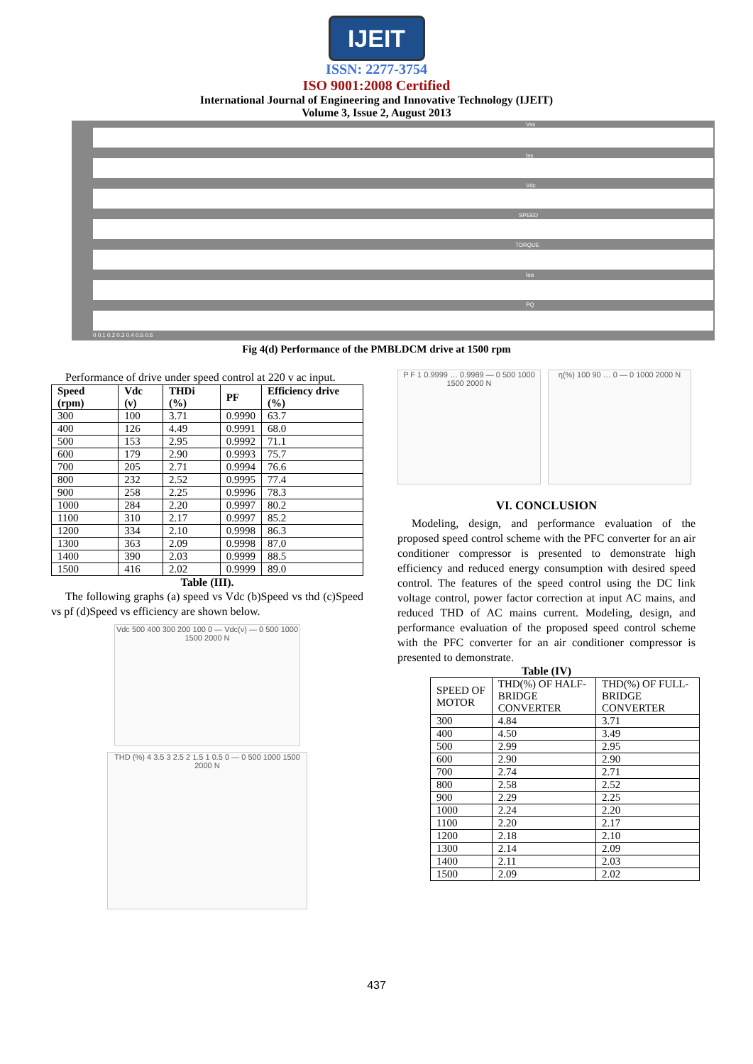IJEIT
ISSN: 2277-3754
ISO 9001:2008 Certified
International Journal of Engineering and Innovative Technology (IJEIT)
Volume 3, Issue 2, August 2013
Vss
Iss
Vdc
SPEED
TORQUE
Iaa
PQ
0 0.1 0.2 0.3 0.4 0.5 0.6
Fig 4(d) Performance of the PMBLDCM drive at 1500 rpm
Performance of drive under speed control at 220 v ac input.
| Speed (rpm) | Vdc (v) | THDi (%) | PF | Efficiency drive (%) |
| --- | --- | --- | --- | --- |
| 300 | 100 | 3.71 | 0.9990 | 63.7 |
| 400 | 126 | 4.49 | 0.9991 | 68.0 |
| 500 | 153 | 2.95 | 0.9992 | 71.1 |
| 600 | 179 | 2.90 | 0.9993 | 75.7 |
| 700 | 205 | 2.71 | 0.9994 | 76.6 |
| 800 | 232 | 2.52 | 0.9995 | 77.4 |
| 900 | 258 | 2.25 | 0.9996 | 78.3 |
| 1000 | 284 | 2.20 | 0.9997 | 80.2 |
| 1100 | 310 | 2.17 | 0.9997 | 85.2 |
| 1200 | 334 | 2.10 | 0.9998 | 86.3 |
| 1300 | 363 | 2.09 | 0.9998 | 87.0 |
| 1400 | 390 | 2.03 | 0.9999 | 88.5 |
| 1500 | 416 | 2.02 | 0.9999 | 89.0 |
Table (III).
The following graphs (a) speed vs Vdc (b)Speed vs thd (c)Speed vs pf (d)Speed vs efficiency are shown below.
Vdc 500 400 300 200 100 0 — Vdc(v) — 0 500 1000 1500 2000 N
THD (%) 4 3.5 3 2.5 2 1.5 1 0.5 0 — 0 500 1000 1500 2000 N
P F 1 0.9999 … 0.9989 — 0 500 1000 1500 2000 N
η(%) 100 90 … 0 — 0 1000 2000 N
VI. CONCLUSION
Modeling, design, and performance evaluation of the proposed speed control scheme with the PFC converter for an air conditioner compressor is presented to demonstrate high efficiency and reduced energy consumption with desired speed control. The features of the speed control using the DC link voltage control, power factor correction at input AC mains, and reduced THD of AC mains current. Modeling, design, and performance evaluation of the proposed speed control scheme with the PFC converter for an air conditioner compressor is presented to demonstrate.
Table (IV)
| SPEED OF MOTOR | THD(%) OF HALF-BRIDGE CONVERTER | THD(%) OF FULL-BRIDGE CONVERTER |
| 300 | 4.84 | 3.71 |
| 400 | 4.50 | 3.49 |
| 500 | 2.99 | 2.95 |
| 600 | 2.90 | 2.90 |
| 700 | 2.74 | 2.71 |
| 800 | 2.58 | 2.52 |
| 900 | 2.29 | 2.25 |
| 1000 | 2.24 | 2.20 |
| 1100 | 2.20 | 2.17 |
| 1200 | 2.18 | 2.10 |
| 1300 | 2.14 | 2.09 |
| 1400 | 2.11 | 2.03 |
| 1500 | 2.09 | 2.02 |
437